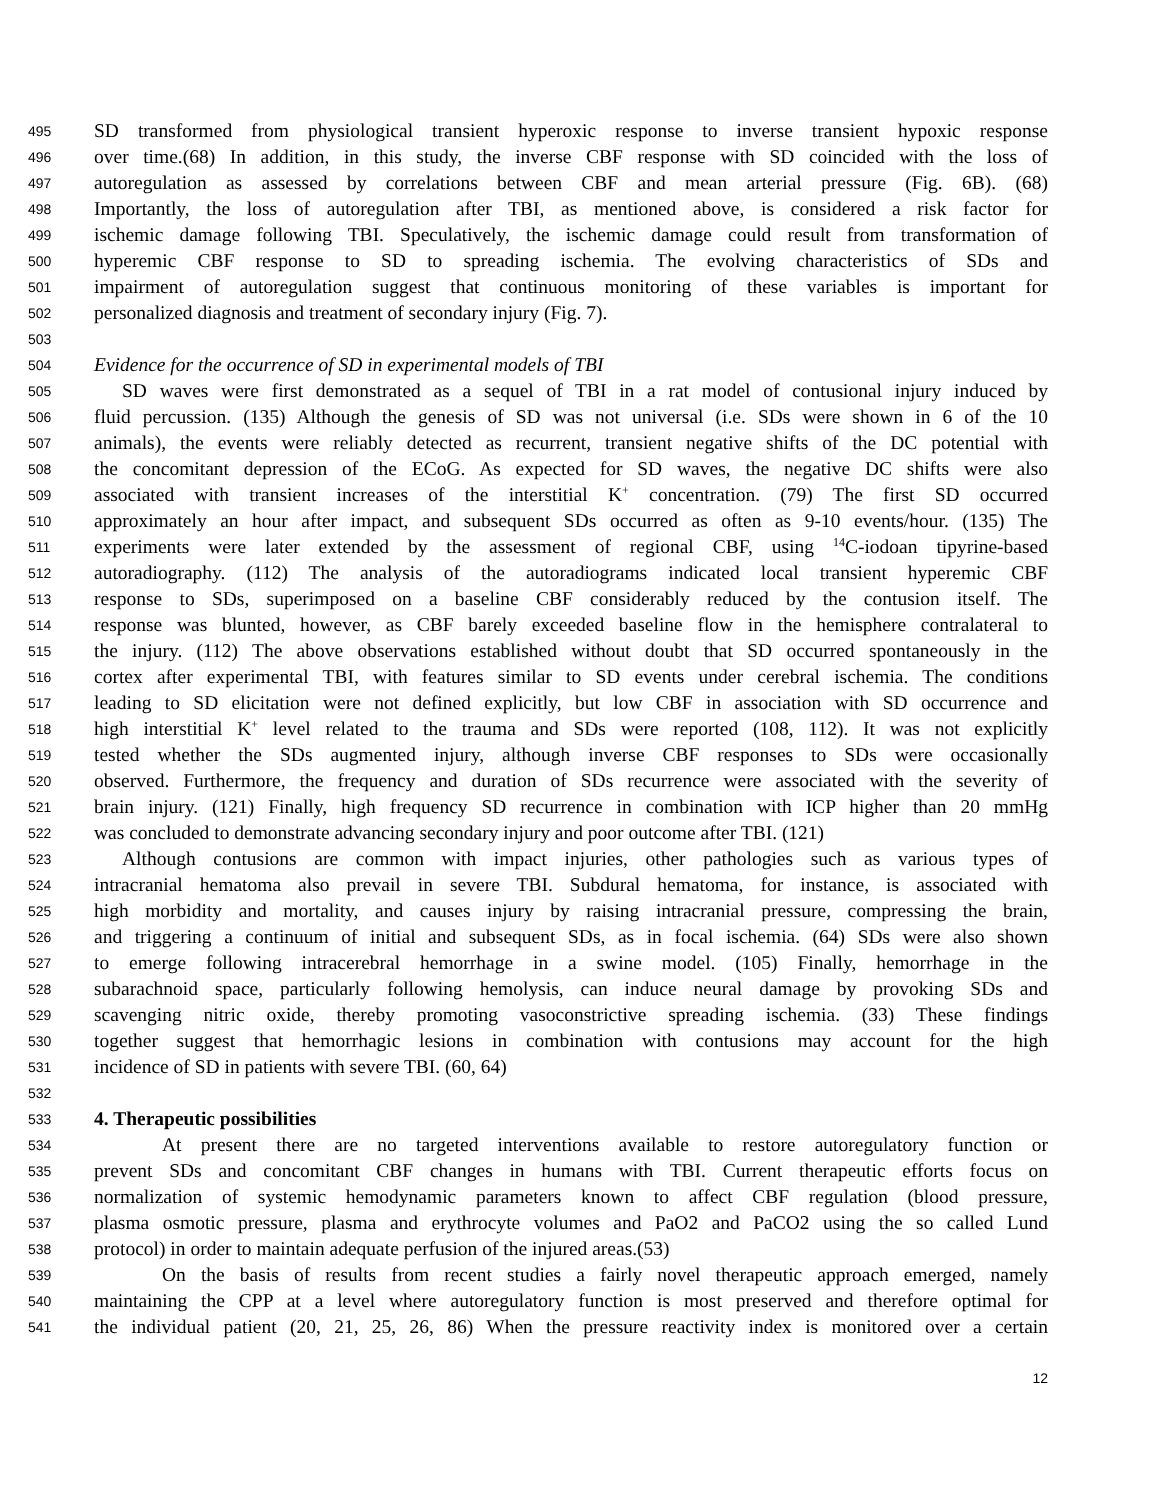495 SD transformed from physiological transient hyperoxic response to inverse transient hypoxic response
496 over time.(68) In addition, in this study, the inverse CBF response with SD coincided with the loss of
497 autoregulation as assessed by correlations between CBF and mean arterial pressure (Fig. 6B). (68)
498 Importantly, the loss of autoregulation after TBI, as mentioned above, is considered a risk factor for
499 ischemic damage following TBI. Speculatively, the ischemic damage could result from transformation of
500 hyperemic CBF response to SD to spreading ischemia. The evolving characteristics of SDs and
501 impairment of autoregulation suggest that continuous monitoring of these variables is important for
502 personalized diagnosis and treatment of secondary injury (Fig. 7).
503
504 Evidence for the occurrence of SD in experimental models of TBI
505 SD waves were first demonstrated as a sequel of TBI in a rat model of contusional injury induced by
506 fluid percussion. (135) Although the genesis of SD was not universal (i.e. SDs were shown in 6 of the 10
507 animals), the events were reliably detected as recurrent, transient negative shifts of the DC potential with
508 the concomitant depression of the ECoG. As expected for SD waves, the negative DC shifts were also
509 associated with transient increases of the interstitial K<sup>+</sup> concentration. (79) The first SD occurred
510 approximately an hour after impact, and subsequent SDs occurred as often as 9-10 events/hour. (135) The
511 experiments were later extended by the assessment of regional CBF, using <sup>14</sup>C-iodoan tipyrine-based
512 autoradiography. (112) The analysis of the autoradiograms indicated local transient hyperemic CBF
513 response to SDs, superimposed on a baseline CBF considerably reduced by the contusion itself. The
514 response was blunted, however, as CBF barely exceeded baseline flow in the hemisphere contralateral to
515 the injury. (112) The above observations established without doubt that SD occurred spontaneously in the
516 cortex after experimental TBI, with features similar to SD events under cerebral ischemia. The conditions
517 leading to SD elicitation were not defined explicitly, but low CBF in association with SD occurrence and
518 high interstitial K<sup>+</sup> level related to the trauma and SDs were reported (108, 112). It was not explicitly
519 tested whether the SDs augmented injury, although inverse CBF responses to SDs were occasionally
520 observed. Furthermore, the frequency and duration of SDs recurrence were associated with the severity of
521 brain injury. (121) Finally, high frequency SD recurrence in combination with ICP higher than 20 mmHg
522 was concluded to demonstrate advancing secondary injury and poor outcome after TBI. (121)
523 Although contusions are common with impact injuries, other pathologies such as various types of
524 intracranial hematoma also prevail in severe TBI. Subdural hematoma, for instance, is associated with
525 high morbidity and mortality, and causes injury by raising intracranial pressure, compressing the brain,
526 and triggering a continuum of initial and subsequent SDs, as in focal ischemia. (64) SDs were also shown
527 to emerge following intracerebral hemorrhage in a swine model. (105) Finally, hemorrhage in the
528 subarachnoid space, particularly following hemolysis, can induce neural damage by provoking SDs and
529 scavenging nitric oxide, thereby promoting vasoconstrictive spreading ischemia. (33) These findings
530 together suggest that hemorrhagic lesions in combination with contusions may account for the high
531 incidence of SD in patients with severe TBI. (60, 64)
532
533 4. Therapeutic possibilities
534 At present there are no targeted interventions available to restore autoregulatory function or
535 prevent SDs and concomitant CBF changes in humans with TBI. Current therapeutic efforts focus on
536 normalization of systemic hemodynamic parameters known to affect CBF regulation (blood pressure,
537 plasma osmotic pressure, plasma and erythrocyte volumes and PaO2 and PaCO2 using the so called Lund
538 protocol) in order to maintain adequate perfusion of the injured areas.(53)
539 On the basis of results from recent studies a fairly novel therapeutic approach emerged, namely
540 maintaining the CPP at a level where autoregulatory function is most preserved and therefore optimal for
541 the individual patient (20, 21, 25, 26, 86) When the pressure reactivity index is monitored over a certain
12